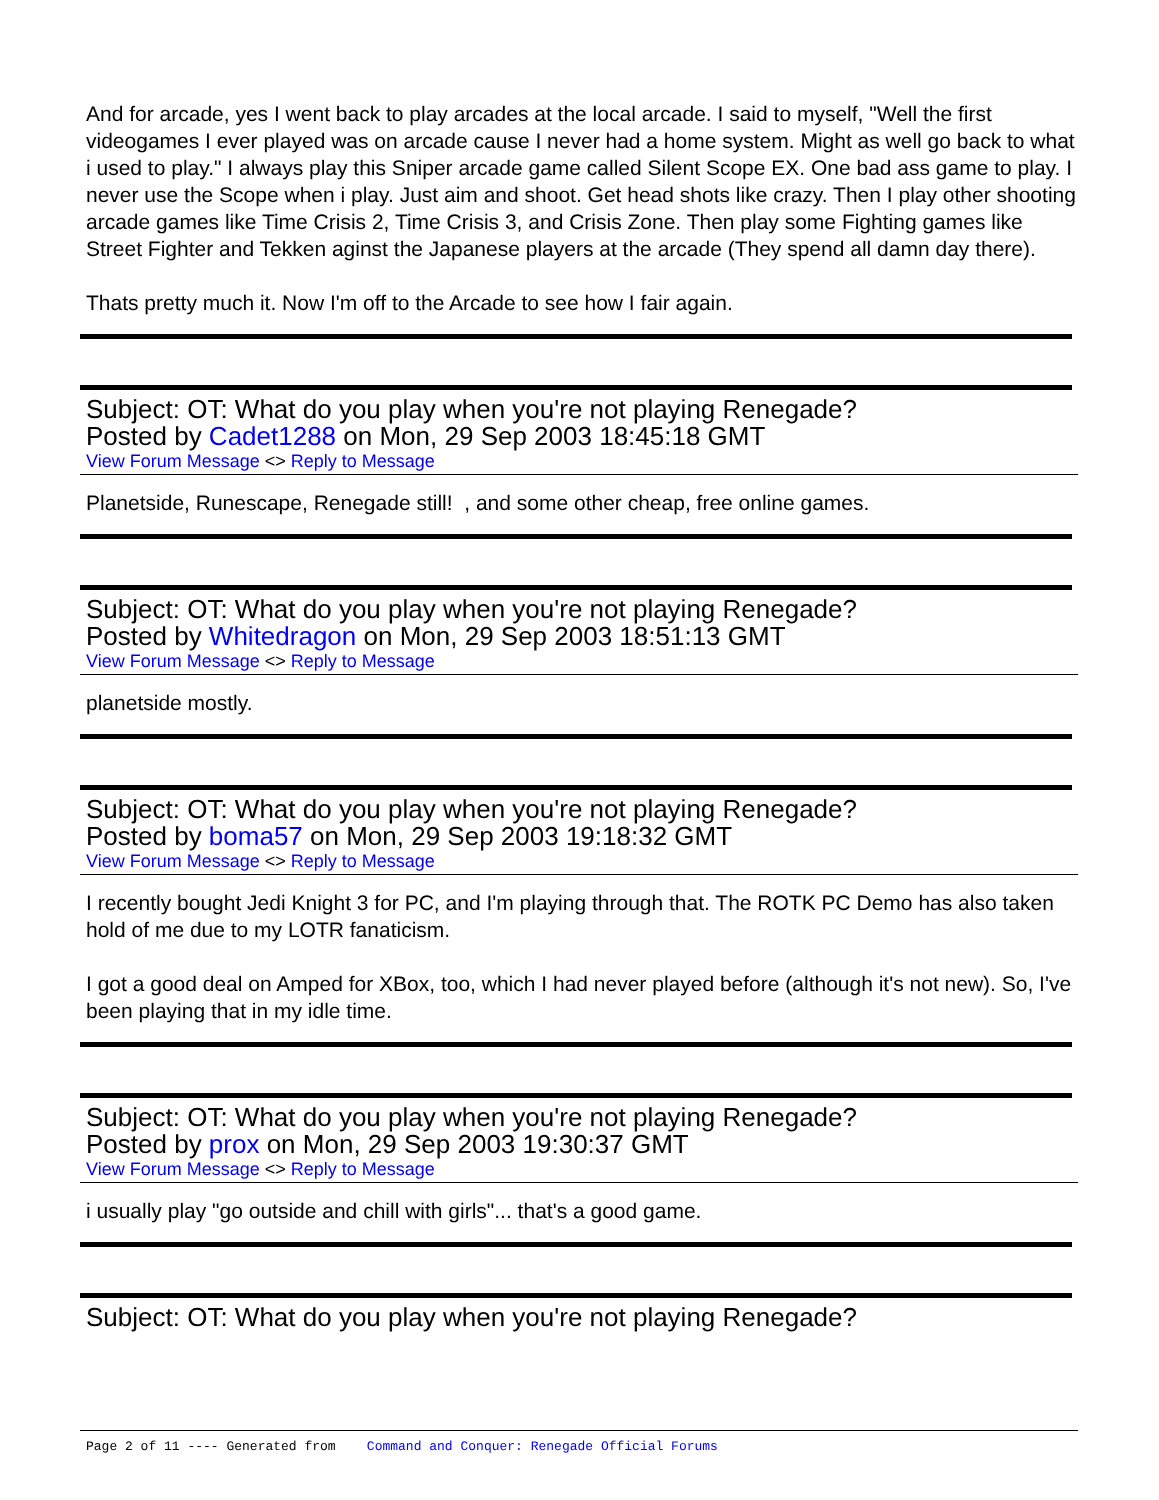And for arcade, yes I went back to play arcades at the local arcade. I said to myself, "Well the first videogames I ever played was on arcade cause I never had a home system. Might as well go back to what i used to play." I always play this Sniper arcade game called Silent Scope EX. One bad ass game to play. I never use the Scope when i play. Just aim and shoot. Get head shots like crazy. Then I play other shooting arcade games like Time Crisis 2, Time Crisis 3, and Crisis Zone. Then play some Fighting games like Street Fighter and Tekken aginst the Japanese players at the arcade (They spend all damn day there).
Thats pretty much it. Now I'm off to the Arcade to see how I fair again.
Subject: OT: What do you play when you're not playing Renegade?
Posted by Cadet1288 on Mon, 29 Sep 2003 18:45:18 GMT
View Forum Message <> Reply to Message
Planetside, Runescape, Renegade still! , and some other cheap, free online games.
Subject: OT: What do you play when you're not playing Renegade?
Posted by Whitedragon on Mon, 29 Sep 2003 18:51:13 GMT
View Forum Message <> Reply to Message
planetside mostly.
Subject: OT: What do you play when you're not playing Renegade?
Posted by boma57 on Mon, 29 Sep 2003 19:18:32 GMT
View Forum Message <> Reply to Message
I recently bought Jedi Knight 3 for PC, and I'm playing through that. The ROTK PC Demo has also taken hold of me due to my LOTR fanaticism.
I got a good deal on Amped for XBox, too, which I had never played before (although it's not new). So, I've been playing that in my idle time.
Subject: OT: What do you play when you're not playing Renegade?
Posted by prox on Mon, 29 Sep 2003 19:30:37 GMT
View Forum Message <> Reply to Message
i usually play "go outside and chill with girls"... that's a good game.
Subject: OT: What do you play when you're not playing Renegade?
Page 2 of 11 ---- Generated from Command and Conquer: Renegade Official Forums